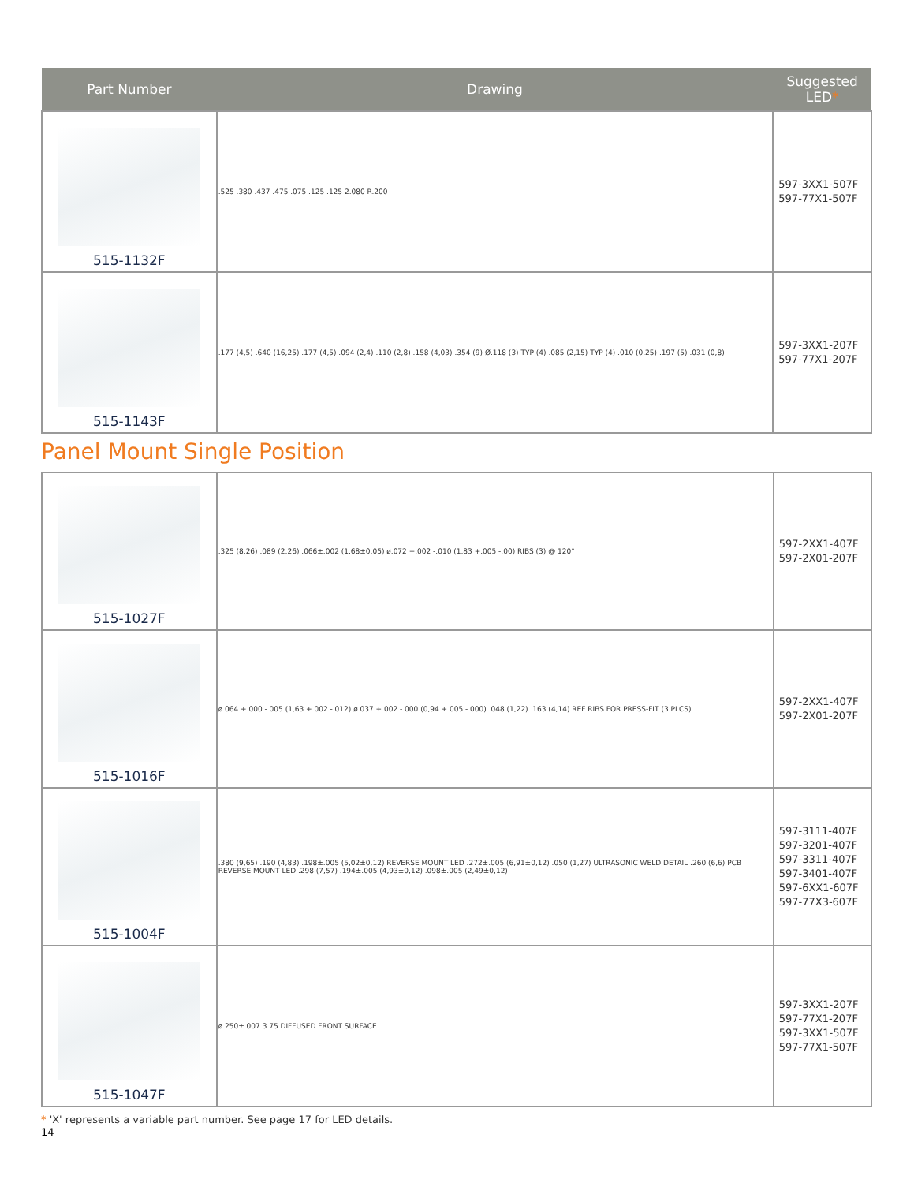| Part Number | Drawing | Suggested LED * |
| --- | --- | --- |
| 515-1132F | .525 .380 .437 .475 .075 .125 .125 2.080 R.200 | 597-3XX1-507F 597-77X1-507F |
| 515-1143F | .177 (4,5) .640 (16,25) .177 (4,5) .094 (2,4) .110 (2,8) .158 (4,03) .354 (9) Ø.118 (3) TYP (4) .085 (2,15) TYP (4) .010 (0,25) .197 (5) .031 (0,8) | 597-3XX1-207F 597-77X1-207F |
Panel Mount Single Position
| 515-1027F | .325 (8,26) .089 (2,26) .066±.002 (1,68±0,05) ø.072 +.002 -.010 (1,83 +.005 -.00) RIBS (3) @ 120° | 597-2XX1-407F 597-2X01-207F |
| 515-1016F | ø.064 +.000 -.005 (1,63 +.002 -.012) ø.037 +.002 -.000 (0,94 +.005 -.000) .048 (1,22) .163 (4,14) REF RIBS FOR PRESS-FIT (3 PLCS) | 597-2XX1-407F 597-2X01-207F |
| 515-1004F | .380 (9,65) .190 (4,83) .198±.005 (5,02±0,12) REVERSE MOUNT LED .272±.005 (6,91±0,12) .050 (1,27) ULTRASONIC WELD DETAIL .260 (6,6) PCB REVERSE MOUNT LED .298 (7,57) .194±.005 (4,93±0,12) .098±.005 (2,49±0,12) | 597-3111-407F 597-3201-407F 597-3311-407F 597-3401-407F 597-6XX1-607F 597-77X3-607F |
| 515-1047F | ø.250±.007 3.75 DIFFUSED FRONT SURFACE | 597-3XX1-207F 597-77X1-207F 597-3XX1-507F 597-77X1-507F |
* 'X' represents a variable part number. See page 17 for LED details.
14